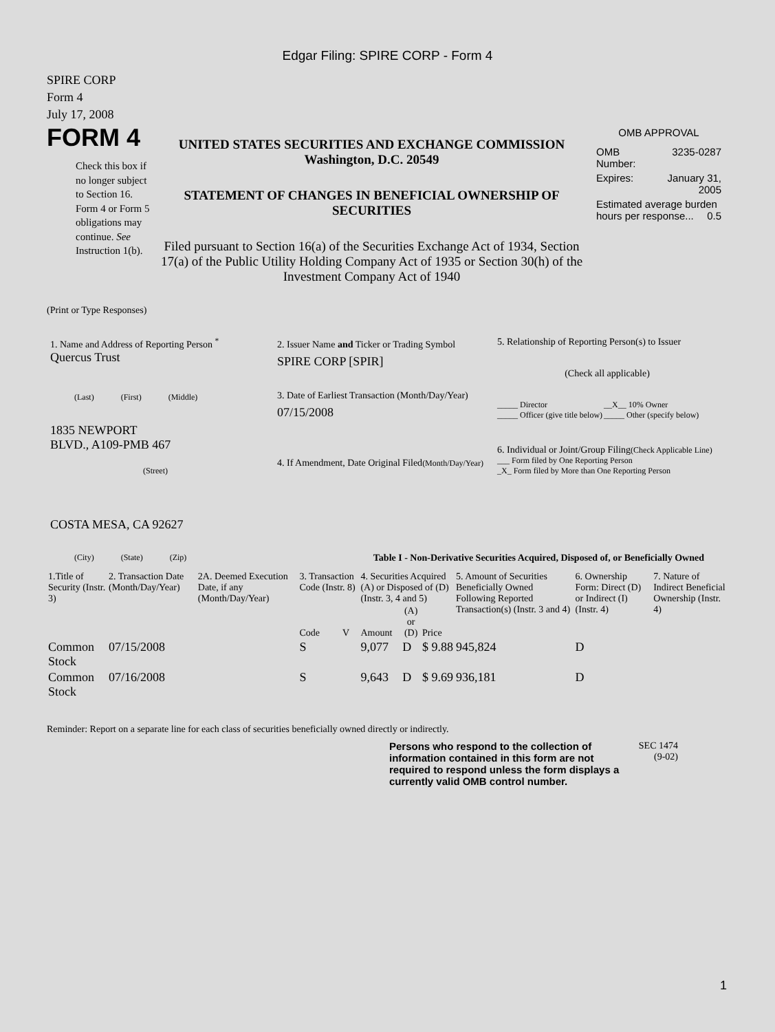Edgar Filing: SPIRE CORP - Form 4
SPIRE CORP
Form 4
July 17, 2008
FORM 4
Check this box if no longer subject to Section 16. Form 4 or Form 5 obligations may continue. See Instruction 1(b).
UNITED STATES SECURITIES AND EXCHANGE COMMISSION
Washington, D.C. 20549
STATEMENT OF CHANGES IN BENEFICIAL OWNERSHIP OF SECURITIES
Filed pursuant to Section 16(a) of the Securities Exchange Act of 1934, Section 17(a) of the Public Utility Holding Company Act of 1935 or Section 30(h) of the Investment Company Act of 1940
OMB APPROVAL
| OMB Number: | 3235-0287 |
| Expires: | January 31, 2005 |
| Estimated average burden hours per response... 0.5 | |
(Print or Type Responses)
1. Name and Address of Reporting Person <sup>*</sup>
Quercus Trust
(Last) (First) (Middle)
1835 NEWPORT
BLVD., A109-PMB 467
(Street)
COSTA MESA, CA 92627
(City) (State) (Zip)
2. Issuer Name and Ticker or Trading Symbol
SPIRE CORP [SPIR]
3. Date of Earliest Transaction (Month/Day/Year)
07/15/2008
4. If Amendment, Date Original Filed(Month/Day/Year)
5. Relationship of Reporting Person(s) to Issuer
(Check all applicable)
_____ Director
_____ Officer (give title below)
__X__ 10% Owner
_____ Other (specify below)
6. Individual or Joint/Group Filing(Check Applicable Line)
___ Form filed by One Reporting Person
_X_ Form filed by More than One Reporting Person
Table I - Non-Derivative Securities Acquired, Disposed of, or Beneficially Owned
| 1.Title of Security (Instr. 3) | 2. Transaction Date (Month/Day/Year) | 2A. Deemed Execution Date, if any (Month/Day/Year) | 3. Transaction Code (Instr. 8) | | 4. Securities Acquired (A) or Disposed of (D) (Instr. 3, 4 and 5) | | | 5. Amount of Securities Beneficially Owned Following Reported Transaction(s) (Instr. 3 and 4) | 6. Ownership Form: Direct (D) or Indirect (I) (Instr. 4) | 7. Nature of Indirect Beneficial Ownership (Instr. 4) |
| --- | --- | --- | --- | --- | --- | --- | --- | --- | --- | --- |
| | | | Code | V | Amount | (A) or (D) | Price | | | |
| Common Stock | 07/15/2008 | | S | | 9,077 | D | $ 9.88 | 945,824 | D | |
| Common Stock | 07/16/2008 | | S | | 9,643 | D | $ 9.69 | 936,181 | D | |
Reminder: Report on a separate line for each class of securities beneficially owned directly or indirectly.
Persons who respond to the collection of information contained in this form are not required to respond unless the form displays a currently valid OMB control number.
SEC 1474
(9-02)
1